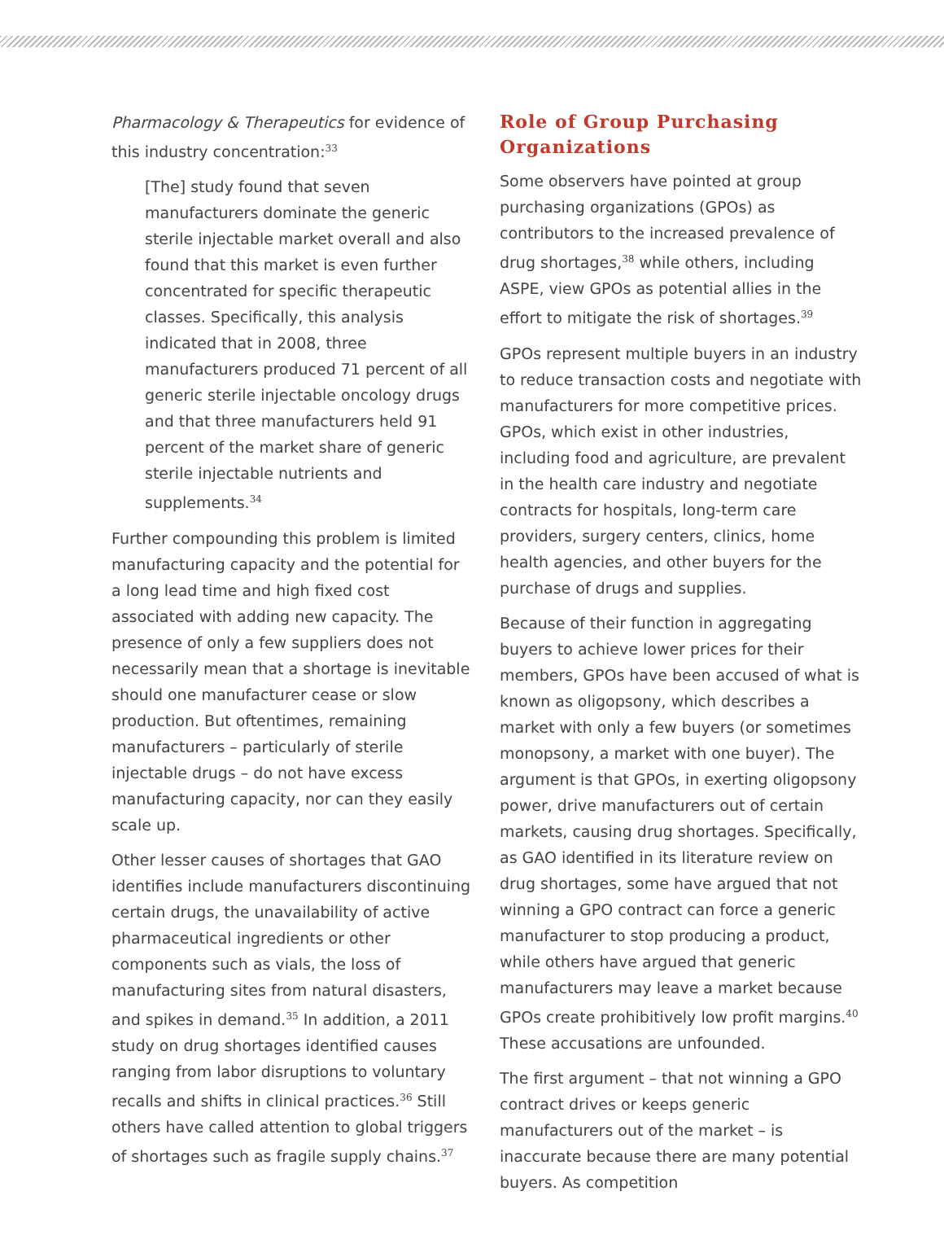Pharmacology & Therapeutics for evidence of this industry concentration:<sup>33</sup>
[The] study found that seven manufacturers dominate the generic sterile injectable market overall and also found that this market is even further concentrated for specific therapeutic classes. Specifically, this analysis indicated that in 2008, three manufacturers produced 71 percent of all generic sterile injectable oncology drugs and that three manufacturers held 91 percent of the market share of generic sterile injectable nutrients and supplements.<sup>34</sup>
Further compounding this problem is limited manufacturing capacity and the potential for a long lead time and high fixed cost associated with adding new capacity. The presence of only a few suppliers does not necessarily mean that a shortage is inevitable should one manufacturer cease or slow production. But oftentimes, remaining manufacturers – particularly of sterile injectable drugs – do not have excess manufacturing capacity, nor can they easily scale up.
Other lesser causes of shortages that GAO identifies include manufacturers discontinuing certain drugs, the unavailability of active pharmaceutical ingredients or other components such as vials, the loss of manufacturing sites from natural disasters, and spikes in demand.<sup>35</sup> In addition, a 2011 study on drug shortages identified causes ranging from labor disruptions to voluntary recalls and shifts in clinical practices.<sup>36</sup> Still others have called attention to global triggers of shortages such as fragile supply chains.<sup>37</sup>
Role of Group Purchasing Organizations
Some observers have pointed at group purchasing organizations (GPOs) as contributors to the increased prevalence of drug shortages,<sup>38</sup> while others, including ASPE, view GPOs as potential allies in the effort to mitigate the risk of shortages.<sup>39</sup>
GPOs represent multiple buyers in an industry to reduce transaction costs and negotiate with manufacturers for more competitive prices. GPOs, which exist in other industries, including food and agriculture, are prevalent in the health care industry and negotiate contracts for hospitals, long-term care providers, surgery centers, clinics, home health agencies, and other buyers for the purchase of drugs and supplies.
Because of their function in aggregating buyers to achieve lower prices for their members, GPOs have been accused of what is known as oligopsony, which describes a market with only a few buyers (or sometimes monopsony, a market with one buyer). The argument is that GPOs, in exerting oligopsony power, drive manufacturers out of certain markets, causing drug shortages. Specifically, as GAO identified in its literature review on drug shortages, some have argued that not winning a GPO contract can force a generic manufacturer to stop producing a product, while others have argued that generic manufacturers may leave a market because GPOs create prohibitively low profit margins.<sup>40</sup> These accusations are unfounded.
The first argument – that not winning a GPO contract drives or keeps generic manufacturers out of the market – is inaccurate because there are many potential buyers. As competition